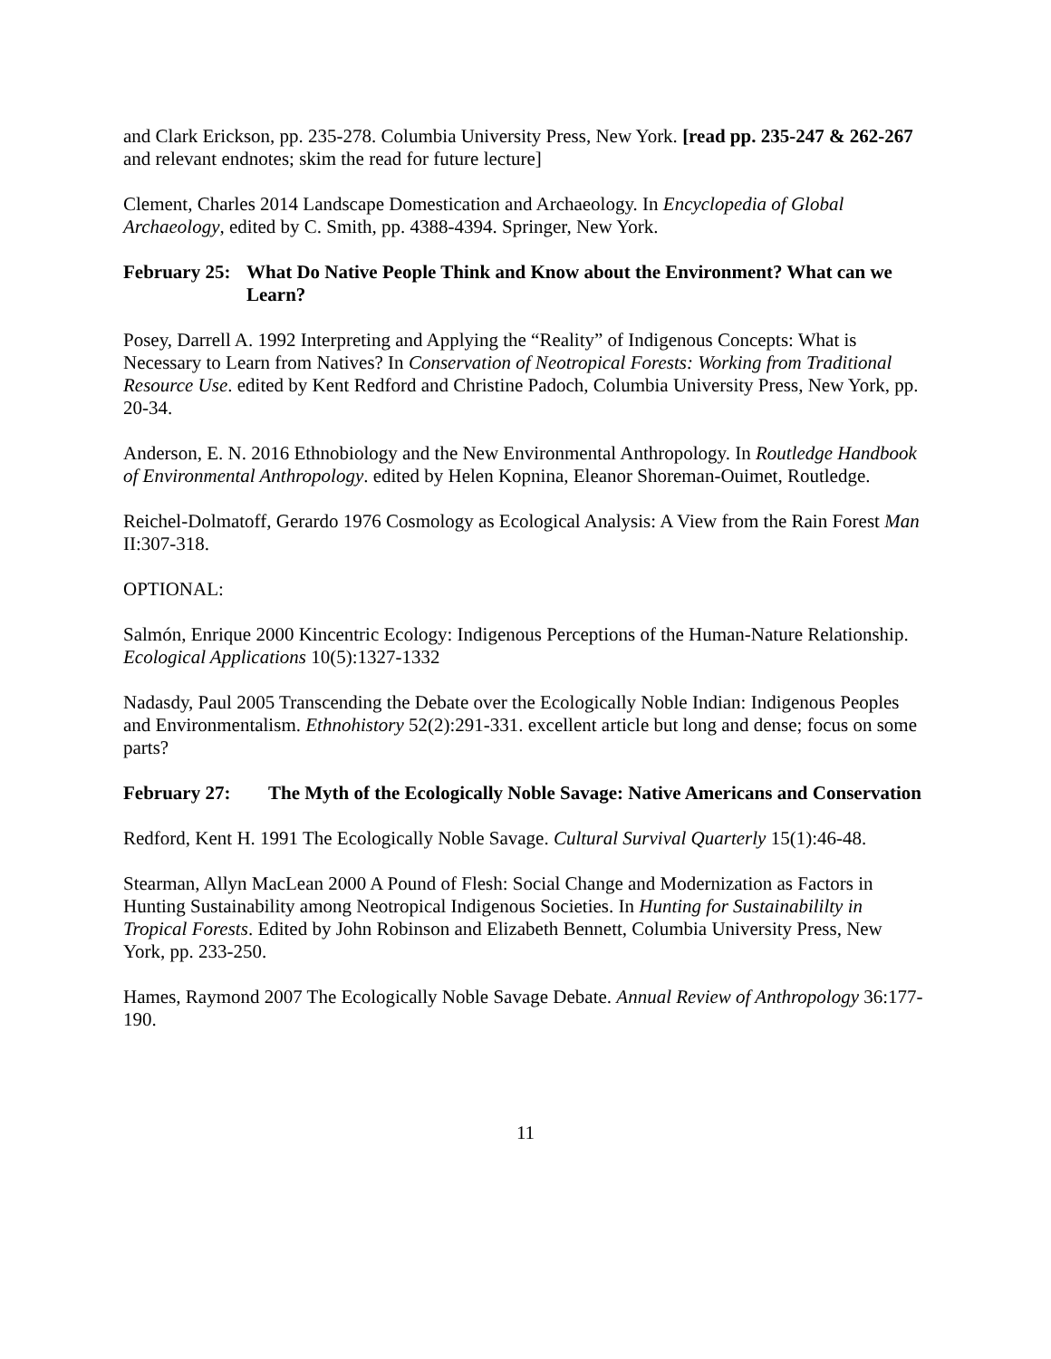and Clark Erickson, pp. 235-278. Columbia University Press, New York. [read pp. 235-247 & 262-267 and relevant endnotes; skim the read for future lecture]
Clement, Charles 2014 Landscape Domestication and Archaeology. In Encyclopedia of Global Archaeology, edited by C. Smith, pp. 4388-4394. Springer, New York.
February 25: What Do Native People Think and Know about the Environment? What can we Learn?
Posey, Darrell A. 1992 Interpreting and Applying the “Reality” of Indigenous Concepts: What is Necessary to Learn from Natives? In Conservation of Neotropical Forests: Working from Traditional Resource Use. edited by Kent Redford and Christine Padoch, Columbia University Press, New York, pp. 20-34.
Anderson, E. N. 2016 Ethnobiology and the New Environmental Anthropology. In Routledge Handbook of Environmental Anthropology. edited by Helen Kopnina, Eleanor Shoreman-Ouimet, Routledge.
Reichel-Dolmatoff, Gerardo 1976 Cosmology as Ecological Analysis: A View from the Rain Forest Man II:307-318.
OPTIONAL:
Salmón, Enrique 2000 Kincentric Ecology: Indigenous Perceptions of the Human-Nature Relationship. Ecological Applications 10(5):1327-1332
Nadasdy, Paul 2005 Transcending the Debate over the Ecologically Noble Indian: Indigenous Peoples and Environmentalism. Ethnohistory 52(2):291-331. excellent article but long and dense; focus on some parts?
February 27: The Myth of the Ecologically Noble Savage: Native Americans and Conservation
Redford, Kent H. 1991 The Ecologically Noble Savage. Cultural Survival Quarterly 15(1):46-48.
Stearman, Allyn MacLean 2000 A Pound of Flesh: Social Change and Modernization as Factors in Hunting Sustainability among Neotropical Indigenous Societies. In Hunting for Sustainabililty in Tropical Forests. Edited by John Robinson and Elizabeth Bennett, Columbia University Press, New York, pp. 233-250.
Hames, Raymond 2007 The Ecologically Noble Savage Debate. Annual Review of Anthropology 36:177-190.
11